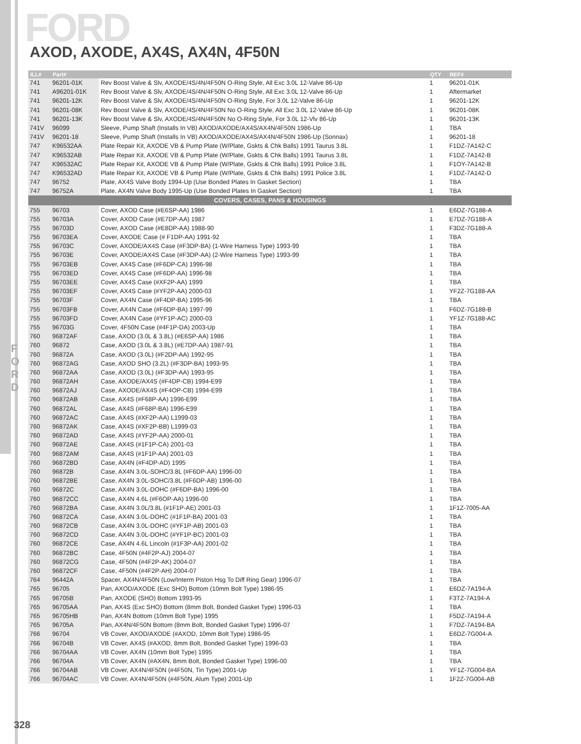FORD
AXOD, AXODE, AX4S, AX4N, 4F50N
F O R D
| ILL# | Part# | | QTY | REF# |
| --- | --- | --- | --- | --- |
| 741 | 96201-01K | Rev Boost Valve & Slv, AXODE/4S/4N/4F50N O-Ring Style, All Exc 3.0L 12-Valve 86-Up | 1 | 96201-01K |
| 741 | A96201-01K | Rev Boost Valve & Slv, AXODE/4S/4N/4F50N O-Ring Style, All Exc 3.0L 12-Valve 86-Up | 1 | Aftermarket |
| 741 | 96201-12K | Rev Boost Valve & Slv, AXODE/4S/4N/4F50N O-Ring Style, For 3.0L 12-Valve 86-Up | 1 | 96201-12K |
| 741 | 96201-08K | Rev Boost Valve & Slv, AXODE/4S/4N/4F50N No O-Ring Style, All Exc 3.0L 12-Valve 86-Up | 1 | 96201-08K |
| 741 | 96201-13K | Rev Boost Valve & Slv, AXODE/4S/4N/4F50N No O-Ring Style, For 3.0L 12-Vlv 86-Up | 1 | 96201-13K |
| 741V | 96099 | Sleeve, Pump Shaft (Installs In VB) AXOD/AXODE/AX4S/AX4N/4F50N 1986-Up | 1 | TBA |
| 741V | 96201-18 | Sleeve, Pump Shaft (Installs In VB) AXOD/AXODE/AX4S/AX4N/4F50N 1986-Up (Sonnax) | 1 | 96201-18 |
| 747 | K96532AA | Plate Repair Kit, AXODE VB & Pump Plate (W/Plate, Gskts & Chk Balls) 1991 Taurus 3.8L | 1 | F1DZ-7A142-C |
| 747 | K96532AB | Plate Repair Kit, AXODE VB & Pump Plate (W/Plate, Gskts & Chk Balls) 1991 Taurus 3.8L | 1 | F1DZ-7A142-B |
| 747 | K96532AC | Plate Repair Kit, AXODE VB & Pump Plate (W/Plate, Gskts & Chk Balls) 1991 Police 3.8L | 1 | F1OY-7A142-B |
| 747 | K96532AD | Plate Repair Kit, AXODE VB & Pump Plate (W/Plate, Gskts & Chk Balls) 1991 Police 3.8L | 1 | F1DZ-7A142-D |
| 747 | 96752 | Plate, AX4S Valve Body 1994-Up (Use Bonded Plates In Gasket Section) | 1 | TBA |
| 747 | 96752A | Plate, AX4N Valve Body 1995-Up (Use Bonded Plates In Gasket Section) | 1 | TBA |
| COVERS, CASES, PANS & HOUSINGS | | | | |
| 755 | 96703 | Cover, AXOD Case (#E6SP-AA) 1986 | 1 | E6DZ-7G188-A |
| 755 | 96703A | Cover, AXOD Case (#E7DP-AA) 1987 | 1 | E7DZ-7G188-A |
| 755 | 96703D | Cover, AXOD Case (#E8DP-AA) 1988-90 | 1 | F3DZ-7G188-A |
| 755 | 96703EA | Cover, AXODE Case (# F1DP-AA) 1991-92 | 1 | TBA |
| 755 | 96703C | Cover, AXODE/AX4S Case (#F3DP-BA) (1-Wire Harness Type) 1993-99 | 1 | TBA |
| 755 | 96703E | Cover, AXODE/AX4S Case (#F3DP-AA) (2-Wire Harness Type) 1993-99 | 1 | TBA |
| 755 | 96703EB | Cover, AX4S Case (#F6DP-CA) 1996-98 | 1 | TBA |
| 755 | 96703ED | Cover, AX4S Case (#F6DP-AA) 1996-98 | 1 | TBA |
| 755 | 96703EE | Cover, AX4S Case (#XF2P-AA) 1999 | 1 | TBA |
| 755 | 96703EF | Cover, AX4S Case (#YF2P-AA) 2000-03 | 1 | YF2Z-7G188-AA |
| 755 | 96703F | Cover, AX4N Case (#F4DP-BA) 1995-96 | 1 | TBA |
| 755 | 96703FB | Cover, AX4N Case (#F6DP-BA) 1997-99 | 1 | F6DZ-7G188-B |
| 755 | 96703FD | Cover, AX4N Case (#YF1P-AC) 2000-03 | 1 | YF1Z-7G188-AC |
| 755 | 96703G | Cover, 4F50N Case (#4F1P-DA) 2003-Up | 1 | TBA |
| 760 | 96872AF | Case, AXOD (3.0L & 3.8L) (#E6SP-AA) 1986 | 1 | TBA |
| 760 | 96872 | Case, AXOD (3.0L & 3.8L) (#E7DP-AA) 1987-91 | 1 | TBA |
| 760 | 96872A | Case, AXOD (3.0L) (#F2DP-AA) 1992-95 | 1 | TBA |
| 760 | 96872AG | Case, AXOD SHO (3.2L) (#F3DP-BA) 1993-95 | 1 | TBA |
| 760 | 96872AA | Case, AXOD (3.0L) (#F3DP-AA) 1993-95 | 1 | TBA |
| 760 | 96872AH | Case, AXODE/AX4S (#F4DP-CB) 1994-E99 | 1 | TBA |
| 760 | 96872AJ | Case, AXODE/AX4S (#F4OP-CB) 1994-E99 | 1 | TBA |
| 760 | 96872AB | Case, AX4S (#F68P-AA) 1996-E99 | 1 | TBA |
| 760 | 96872AL | Case, AX4S (#F68P-BA) 1996-E99 | 1 | TBA |
| 760 | 96872AC | Case, AX4S (#XF2P-AA) L1999-03 | 1 | TBA |
| 760 | 96872AK | Case, AX4S (#XF2P-BB) L1999-03 | 1 | TBA |
| 760 | 96872AD | Case, AX4S (#YF2P-AA) 2000-01 | 1 | TBA |
| 760 | 96872AE | Case, AX4S (#1F1P-CA) 2001-03 | 1 | TBA |
| 760 | 96872AM | Case, AX4S (#1F1P-AA) 2001-03 | 1 | TBA |
| 760 | 96872BD | Case, AX4N (#F4DP-AD) 1995 | 1 | TBA |
| 760 | 96872B | Case, AX4N 3.0L-SOHC/3.8L (#F6DP-AA) 1996-00 | 1 | TBA |
| 760 | 96872BE | Case, AX4N 3.0L-SOHC/3.8L (#F6DP-AB) 1996-00 | 1 | TBA |
| 760 | 96872C | Case, AX4N 3.0L-DOHC (#F6DP-BA) 1996-00 | 1 | TBA |
| 760 | 96872CC | Case, AX4N 4.6L (#F6OP-AA) 1996-00 | 1 | TBA |
| 760 | 96872BA | Case, AX4N 3.0L/3.8L (#1F1P-AE) 2001-03 | 1 | 1F1Z-7005-AA |
| 760 | 96872CA | Case, AX4N 3.0L-DOHC (#1F1P-BA) 2001-03 | 1 | TBA |
| 760 | 96872CB | Case, AX4N 3.0L-DOHC (#YF1P-AB) 2001-03 | 1 | TBA |
| 760 | 96872CD | Case, AX4N 3.0L-DOHC (#YF1P-BC) 2001-03 | 1 | TBA |
| 760 | 96872CE | Case, AX4N 4.6L Lincoln (#1F3P-AA) 2001-02 | 1 | TBA |
| 760 | 96872BC | Case, 4F50N (#4F2P-AJ) 2004-07 | 1 | TBA |
| 760 | 96872CG | Case, 4F50N (#4F2P-AK) 2004-07 | 1 | TBA |
| 760 | 96872CF | Case, 4F50N (#4F2P-AH) 2004-07 | 1 | TBA |
| 764 | 96442A | Spacer, AX4N/4F50N (Low/Interm Piston Hsg To Diff Ring Gear) 1996-07 | 1 | TBA |
| 765 | 96705 | Pan, AXOD/AXODE (Exc SHO) Bottom (10mm Bolt Type) 1986-95 | 1 | E6DZ-7A194-A |
| 765 | 96705B | Pan, AXODE (SHO) Bottom 1993-95 | 1 | F3TZ-7A194-A |
| 765 | 96705AA | Pan, AX4S (Exc SHO) Bottom (8mm Bolt, Bonded Gasket Type) 1996-03 | 1 | TBA |
| 765 | 96705HB | Pan, AX4N Bottom (10mm Bolt Type) 1995 | 1 | F5DZ-7A194-A |
| 765 | 96705A | Pan, AX4N/4F50N Bottom (8mm Bolt, Bonded Gasket Type) 1996-07 | 1 | F7DZ-7A194-BA |
| 766 | 96704 | VB Cover, AXOD/AXODE (#AXOD, 10mm Bolt Type) 1986-95 | 1 | E6DZ-7G004-A |
| 766 | 96704B | VB Cover, AX4S (#AXOD, 8mm Bolt, Bonded Gasket Type) 1996-03 | 1 | TBA |
| 766 | 96704AA | VB Cover, AX4N (10mm Bolt Type) 1995 | 1 | TBA |
| 766 | 96704A | VB Cover, AX4N (#AX4N, 8mm Bolt, Bonded Gasket Type) 1996-00 | 1 | TBA |
| 766 | 96704AB | VB Cover, AX4N/4F50N (#4F50N, Tin Type) 2001-Up | 1 | YF1Z-7G004-BA |
| 766 | 96704AC | VB Cover, AX4N/4F50N (#4F50N, Alum Type) 2001-Up | 1 | 1F2Z-7G004-AB |
328